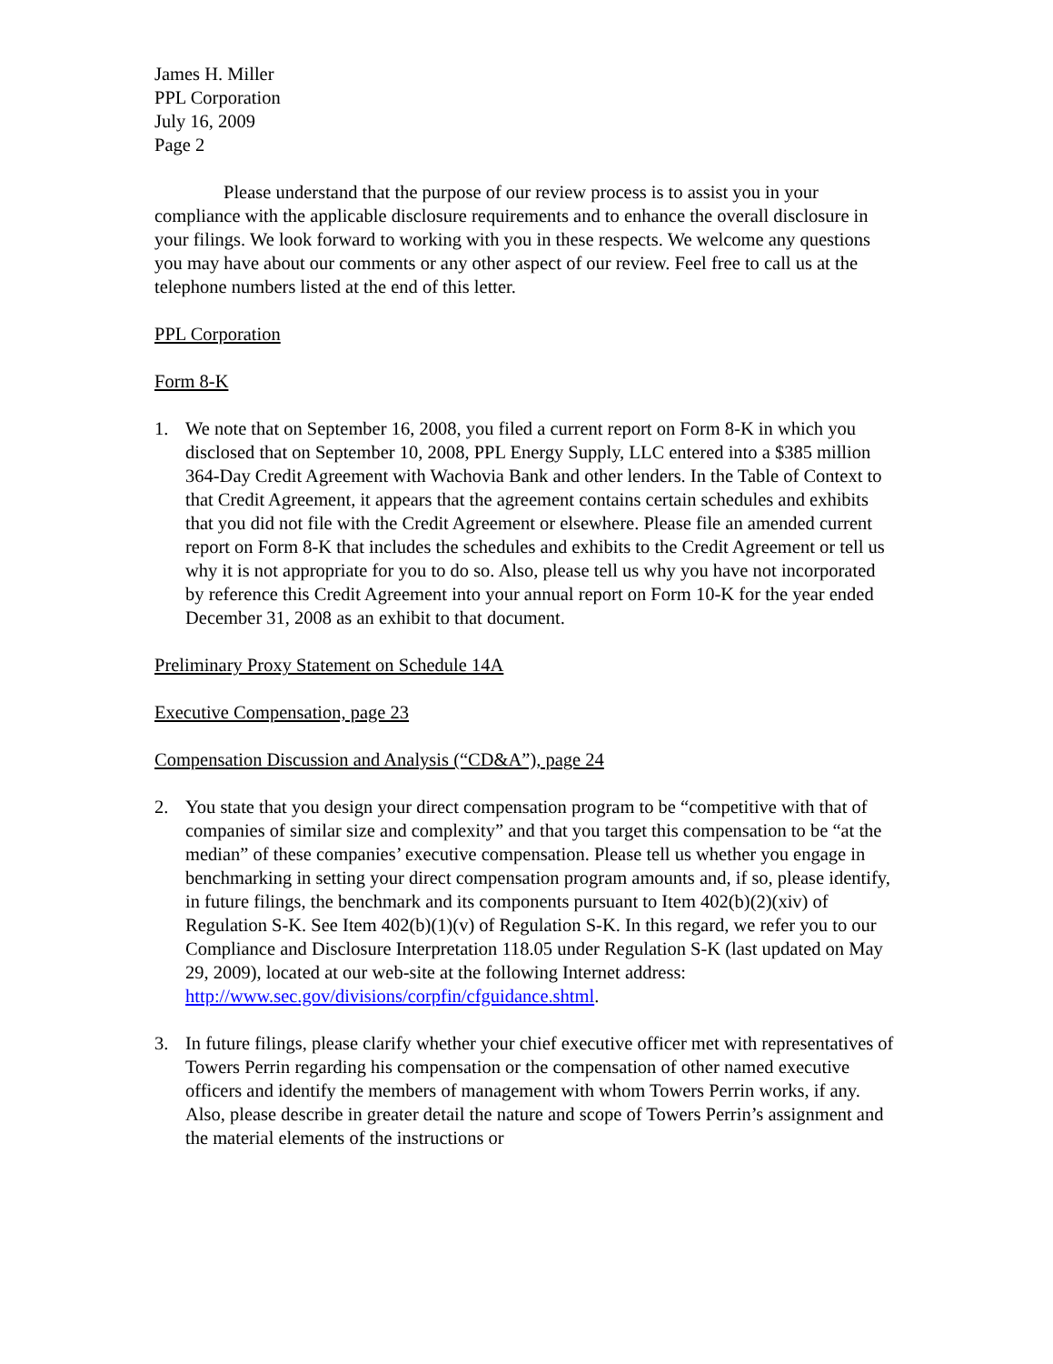James H. Miller
PPL Corporation
July 16, 2009
Page 2
Please understand that the purpose of our review process is to assist you in your compliance with the applicable disclosure requirements and to enhance the overall disclosure in your filings. We look forward to working with you in these respects. We welcome any questions you may have about our comments or any other aspect of our review. Feel free to call us at the telephone numbers listed at the end of this letter.
PPL Corporation
Form 8-K
1. We note that on September 16, 2008, you filed a current report on Form 8-K in which you disclosed that on September 10, 2008, PPL Energy Supply, LLC entered into a $385 million 364-Day Credit Agreement with Wachovia Bank and other lenders. In the Table of Context to that Credit Agreement, it appears that the agreement contains certain schedules and exhibits that you did not file with the Credit Agreement or elsewhere. Please file an amended current report on Form 8-K that includes the schedules and exhibits to the Credit Agreement or tell us why it is not appropriate for you to do so. Also, please tell us why you have not incorporated by reference this Credit Agreement into your annual report on Form 10-K for the year ended December 31, 2008 as an exhibit to that document.
Preliminary Proxy Statement on Schedule 14A
Executive Compensation, page 23
Compensation Discussion and Analysis (“CD&A”), page 24
2. You state that you design your direct compensation program to be “competitive with that of companies of similar size and complexity” and that you target this compensation to be “at the median” of these companies’ executive compensation. Please tell us whether you engage in benchmarking in setting your direct compensation program amounts and, if so, please identify, in future filings, the benchmark and its components pursuant to Item 402(b)(2)(xiv) of Regulation S-K. See Item 402(b)(1)(v) of Regulation S-K. In this regard, we refer you to our Compliance and Disclosure Interpretation 118.05 under Regulation S-K (last updated on May 29, 2009), located at our web-site at the following Internet address: http://www.sec.gov/divisions/corpfin/cfguidance.shtml.
3. In future filings, please clarify whether your chief executive officer met with representatives of Towers Perrin regarding his compensation or the compensation of other named executive officers and identify the members of management with whom Towers Perrin works, if any. Also, please describe in greater detail the nature and scope of Towers Perrin’s assignment and the material elements of the instructions or